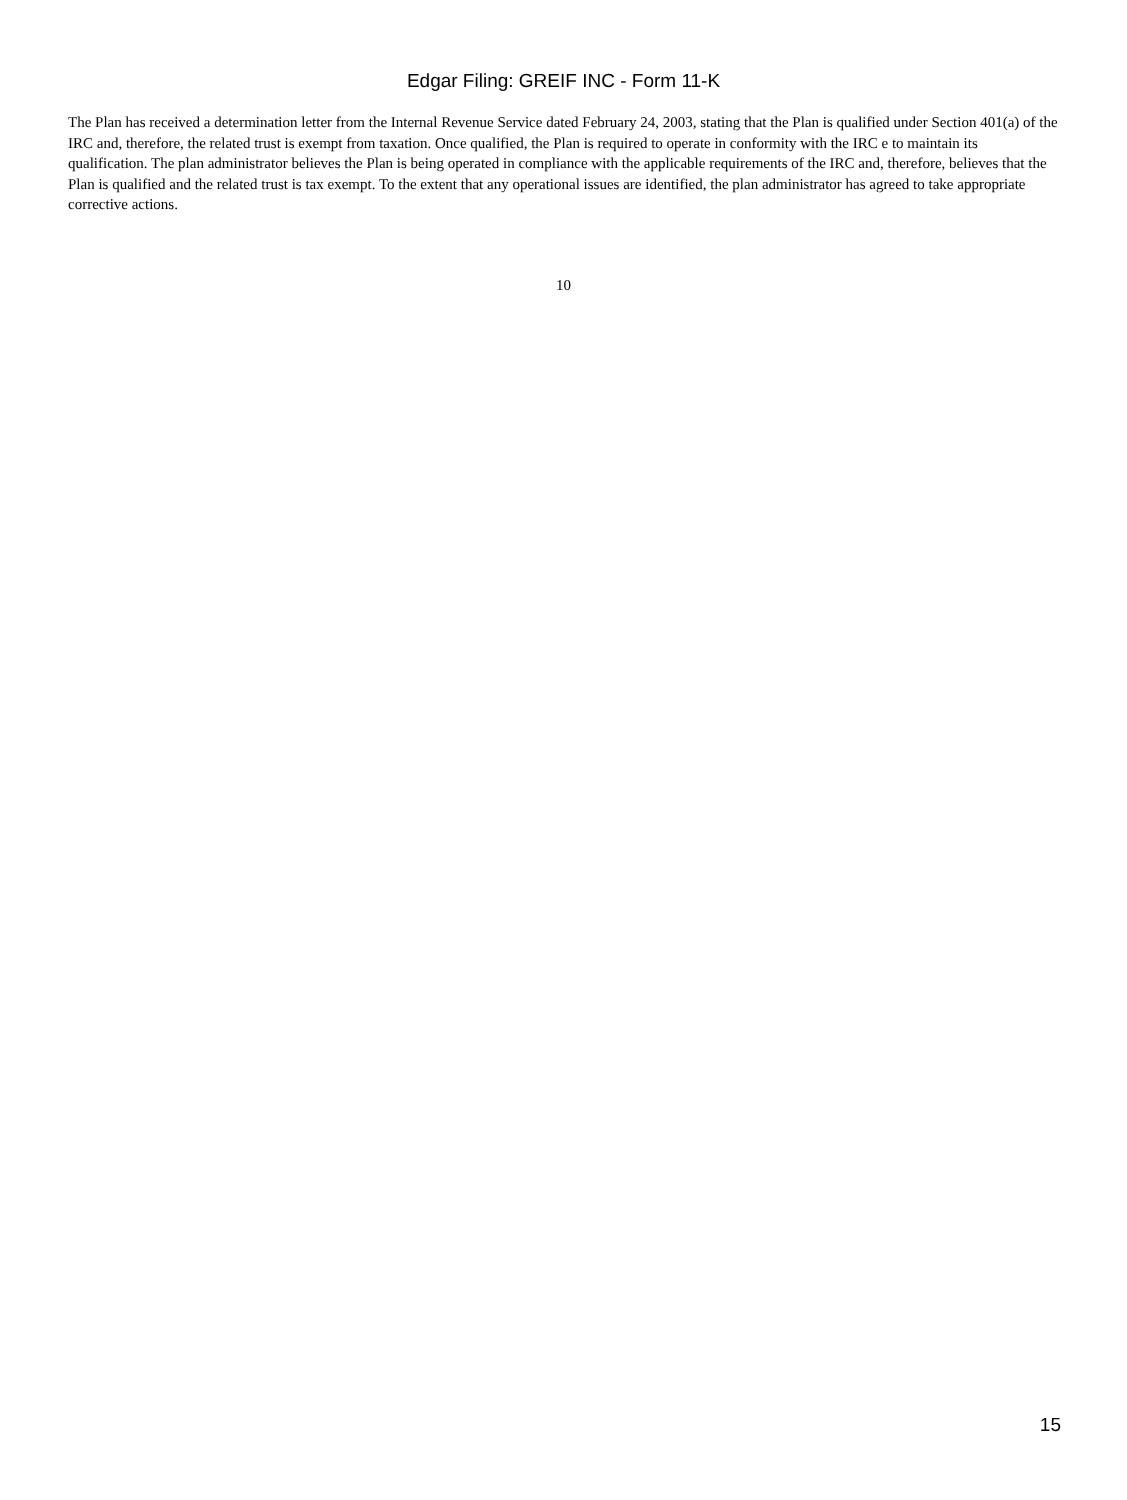Edgar Filing: GREIF INC - Form 11-K
The Plan has received a determination letter from the Internal Revenue Service dated February 24, 2003, stating that the Plan is qualified under Section 401(a) of the IRC and, therefore, the related trust is exempt from taxation. Once qualified, the Plan is required to operate in conformity with the IRC e to maintain its qualification. The plan administrator believes the Plan is being operated in compliance with the applicable requirements of the IRC and, therefore, believes that the Plan is qualified and the related trust is tax exempt. To the extent that any operational issues are identified, the plan administrator has agreed to take appropriate corrective actions.
10
15